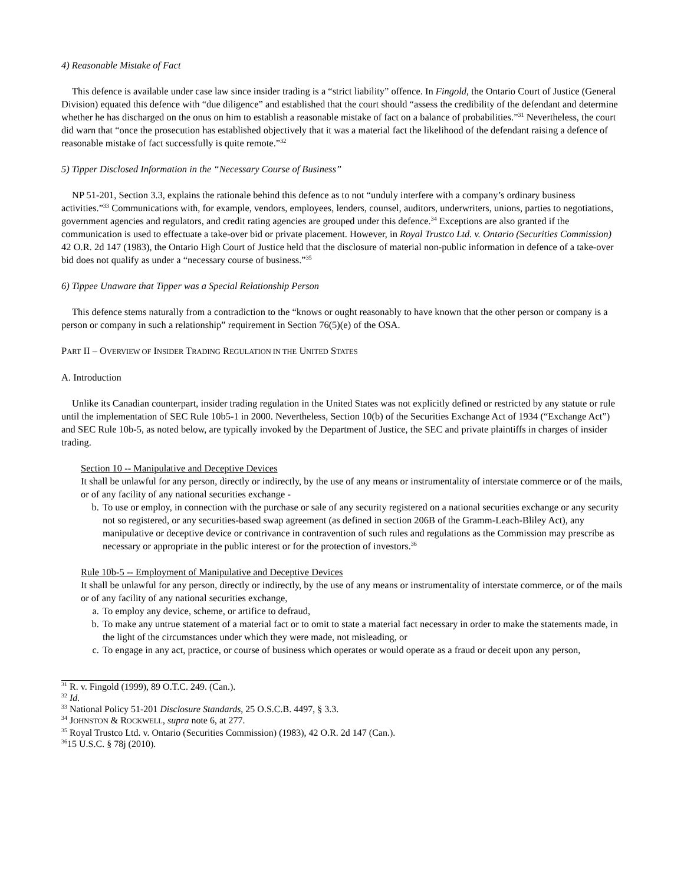4) Reasonable Mistake of Fact
This defence is available under case law since insider trading is a “strict liability” offence. In Fingold, the Ontario Court of Justice (General Division) equated this defence with “due diligence” and established that the court should “assess the credibility of the defendant and determine whether he has discharged on the onus on him to establish a reasonable mistake of fact on a balance of probabilities.”<sup>31</sup> Nevertheless, the court did warn that “once the prosecution has established objectively that it was a material fact the likelihood of the defendant raising a defence of reasonable mistake of fact successfully is quite remote.”<sup>32</sup>
5) Tipper Disclosed Information in the “Necessary Course of Business”
NP 51-201, Section 3.3, explains the rationale behind this defence as to not “unduly interfere with a company’s ordinary business activities.”<sup>33</sup> Communications with, for example, vendors, employees, lenders, counsel, auditors, underwriters, unions, parties to negotiations, government agencies and regulators, and credit rating agencies are grouped under this defence.<sup>34</sup> Exceptions are also granted if the communication is used to effectuate a take-over bid or private placement. However, in Royal Trustco Ltd. v. Ontario (Securities Commission) 42 O.R. 2d 147 (1983), the Ontario High Court of Justice held that the disclosure of material non-public information in defence of a take-over bid does not qualify as under a “necessary course of business.”<sup>35</sup>
6) Tippee Unaware that Tipper was a Special Relationship Person
This defence stems naturally from a contradiction to the “knows or ought reasonably to have known that the other person or company is a person or company in such a relationship” requirement in Section 76(5)(e) of the OSA.
PART II – OVERVIEW OF INSIDER TRADING REGULATION IN THE UNITED STATES
A. Introduction
Unlike its Canadian counterpart, insider trading regulation in the United States was not explicitly defined or restricted by any statute or rule until the implementation of SEC Rule 10b5-1 in 2000. Nevertheless, Section 10(b) of the Securities Exchange Act of 1934 (“Exchange Act”) and SEC Rule 10b-5, as noted below, are typically invoked by the Department of Justice, the SEC and private plaintiffs in charges of insider trading.
Section 10 -- Manipulative and Deceptive Devices
It shall be unlawful for any person, directly or indirectly, by the use of any means or instrumentality of interstate commerce or of the mails, or of any facility of any national securities exchange -
b. To use or employ, in connection with the purchase or sale of any security registered on a national securities exchange or any security not so registered, or any securities-based swap agreement (as defined in section 206B of the Gramm-Leach-Bliley Act), any manipulative or deceptive device or contrivance in contravention of such rules and regulations as the Commission may prescribe as necessary or appropriate in the public interest or for the protection of investors.<sup>36</sup>
Rule 10b-5 -- Employment of Manipulative and Deceptive Devices
It shall be unlawful for any person, directly or indirectly, by the use of any means or instrumentality of interstate commerce, or of the mails or of any facility of any national securities exchange,
a. To employ any device, scheme, or artifice to defraud,
b. To make any untrue statement of a material fact or to omit to state a material fact necessary in order to make the statements made, in the light of the circumstances under which they were made, not misleading, or
c. To engage in any act, practice, or course of business which operates or would operate as a fraud or deceit upon any person,
<sup>31</sup> R. v. Fingold (1999), 89 O.T.C. 249. (Can.).
<sup>32</sup> Id.
<sup>33</sup> National Policy 51-201 Disclosure Standards, 25 O.S.C.B. 4497, § 3.3.
<sup>34</sup> JOHNSTON & ROCKWELL, supra note 6, at 277.
<sup>35</sup> Royal Trustco Ltd. v. Ontario (Securities Commission) (1983), 42 O.R. 2d 147 (Can.).
<sup>36</sup> 15 U.S.C. § 78j (2010).